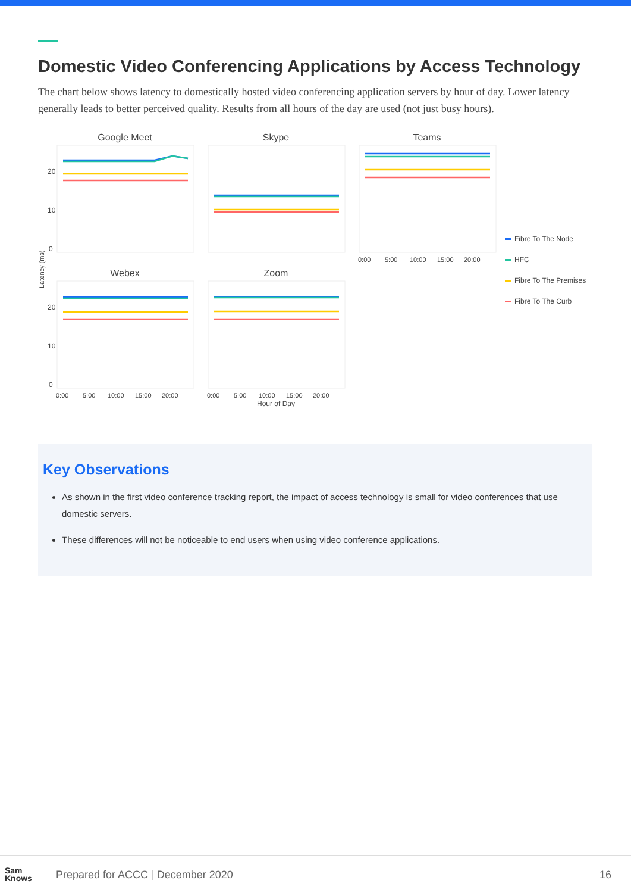Domestic Video Conferencing Applications by Access Technology
The chart below shows latency to domestically hosted video conferencing application servers by hour of day. Lower latency generally leads to better perceived quality. Results from all hours of the day are used (not just busy hours).
Google Meet
Skype
Teams
Webex
Zoom
20
10
0
20
10
0
Latency (ms)
0:00
5:00
10:00
15:00
20:00
0:00
5:00
10:00
15:00
20:00
0:00
5:00
10:00
15:00
20:00
Hour of Day
Fibre To The Node
HFC
Fibre To The Premises
Fibre To The Curb
Key Observations
As shown in the first video conference tracking report, the impact of access technology is small for video conferences that use domestic servers.
These differences will not be noticeable to end users when using video conference applications.
Sam
Knows
Prepared for ACCC | December 2020
16